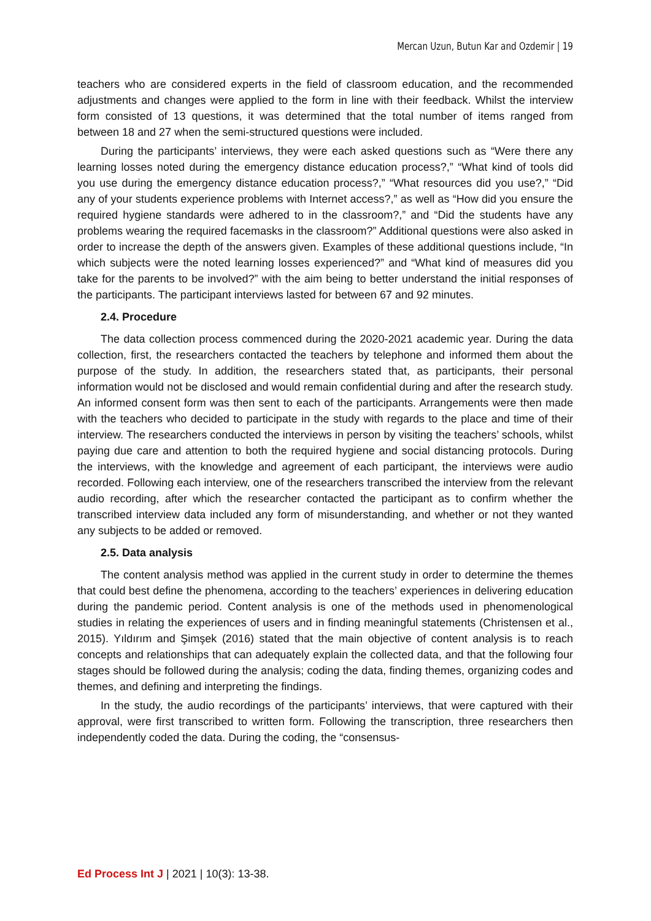Mercan Uzun, Butun Kar and Ozdemir | 19
teachers who are considered experts in the field of classroom education, and the recommended adjustments and changes were applied to the form in line with their feedback. Whilst the interview form consisted of 13 questions, it was determined that the total number of items ranged from between 18 and 27 when the semi-structured questions were included.
During the participants’ interviews, they were each asked questions such as “Were there any learning losses noted during the emergency distance education process?,” “What kind of tools did you use during the emergency distance education process?,” “What resources did you use?,” “Did any of your students experience problems with Internet access?,” as well as “How did you ensure the required hygiene standards were adhered to in the classroom?,” and “Did the students have any problems wearing the required facemasks in the classroom?” Additional questions were also asked in order to increase the depth of the answers given. Examples of these additional questions include, “In which subjects were the noted learning losses experienced?” and “What kind of measures did you take for the parents to be involved?” with the aim being to better understand the initial responses of the participants. The participant interviews lasted for between 67 and 92 minutes.
2.4. Procedure
The data collection process commenced during the 2020-2021 academic year. During the data collection, first, the researchers contacted the teachers by telephone and informed them about the purpose of the study. In addition, the researchers stated that, as participants, their personal information would not be disclosed and would remain confidential during and after the research study. An informed consent form was then sent to each of the participants. Arrangements were then made with the teachers who decided to participate in the study with regards to the place and time of their interview. The researchers conducted the interviews in person by visiting the teachers’ schools, whilst paying due care and attention to both the required hygiene and social distancing protocols. During the interviews, with the knowledge and agreement of each participant, the interviews were audio recorded. Following each interview, one of the researchers transcribed the interview from the relevant audio recording, after which the researcher contacted the participant as to confirm whether the transcribed interview data included any form of misunderstanding, and whether or not they wanted any subjects to be added or removed.
2.5. Data analysis
The content analysis method was applied in the current study in order to determine the themes that could best define the phenomena, according to the teachers’ experiences in delivering education during the pandemic period. Content analysis is one of the methods used in phenomenological studies in relating the experiences of users and in finding meaningful statements (Christensen et al., 2015). Yıldırım and Şimşek (2016) stated that the main objective of content analysis is to reach concepts and relationships that can adequately explain the collected data, and that the following four stages should be followed during the analysis; coding the data, finding themes, organizing codes and themes, and defining and interpreting the findings.
In the study, the audio recordings of the participants’ interviews, that were captured with their approval, were first transcribed to written form. Following the transcription, three researchers then independently coded the data. During the coding, the “consensus-
Ed Process Int J | 2021 | 10(3): 13-38.